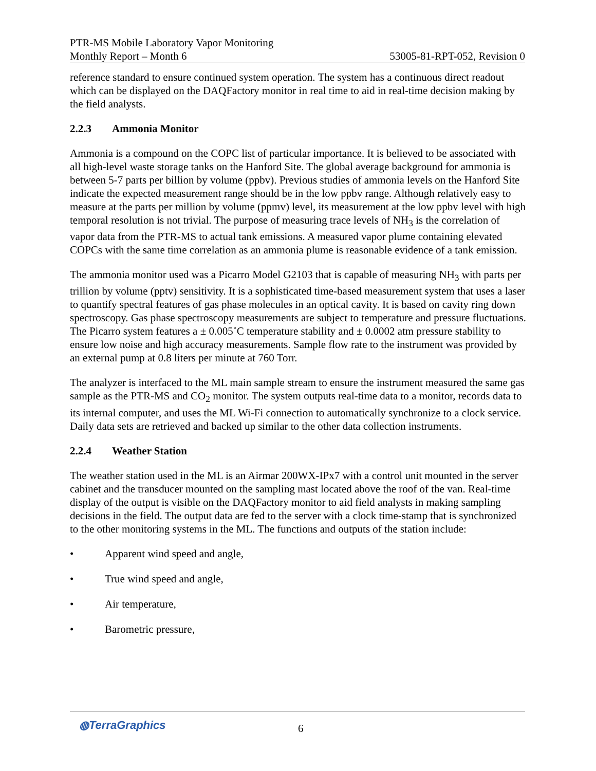PTR-MS Mobile Laboratory Vapor Monitoring
Monthly Report – Month 6 53005-81-RPT-052, Revision 0
reference standard to ensure continued system operation. The system has a continuous direct readout which can be displayed on the DAQFactory monitor in real time to aid in real-time decision making by the field analysts.
2.2.3 Ammonia Monitor
Ammonia is a compound on the COPC list of particular importance. It is believed to be associated with all high-level waste storage tanks on the Hanford Site. The global average background for ammonia is between 5-7 parts per billion by volume (ppbv). Previous studies of ammonia levels on the Hanford Site indicate the expected measurement range should be in the low ppbv range. Although relatively easy to measure at the parts per million by volume (ppmv) level, its measurement at the low ppbv level with high temporal resolution is not trivial. The purpose of measuring trace levels of NH<sub>3</sub> is the correlation of vapor data from the PTR-MS to actual tank emissions. A measured vapor plume containing elevated COPCs with the same time correlation as an ammonia plume is reasonable evidence of a tank emission.
The ammonia monitor used was a Picarro Model G2103 that is capable of measuring NH<sub>3</sub> with parts per trillion by volume (pptv) sensitivity. It is a sophisticated time-based measurement system that uses a laser to quantify spectral features of gas phase molecules in an optical cavity. It is based on cavity ring down spectroscopy. Gas phase spectroscopy measurements are subject to temperature and pressure fluctuations. The Picarro system features a ± 0.005˚C temperature stability and ± 0.0002 atm pressure stability to ensure low noise and high accuracy measurements. Sample flow rate to the instrument was provided by an external pump at 0.8 liters per minute at 760 Torr.
The analyzer is interfaced to the ML main sample stream to ensure the instrument measured the same gas sample as the PTR-MS and CO<sub>2</sub> monitor. The system outputs real-time data to a monitor, records data to its internal computer, and uses the ML Wi-Fi connection to automatically synchronize to a clock service. Daily data sets are retrieved and backed up similar to the other data collection instruments.
2.2.4 Weather Station
The weather station used in the ML is an Airmar 200WX-IPx7 with a control unit mounted in the server cabinet and the transducer mounted on the sampling mast located above the roof of the van. Real-time display of the output is visible on the DAQFactory monitor to aid field analysts in making sampling decisions in the field. The output data are fed to the server with a clock time-stamp that is synchronized to the other monitoring systems in the ML. The functions and outputs of the station include:
• Apparent wind speed and angle,
• True wind speed and angle,
• Air temperature,
• Barometric pressure,
◍TerraGraphics 6